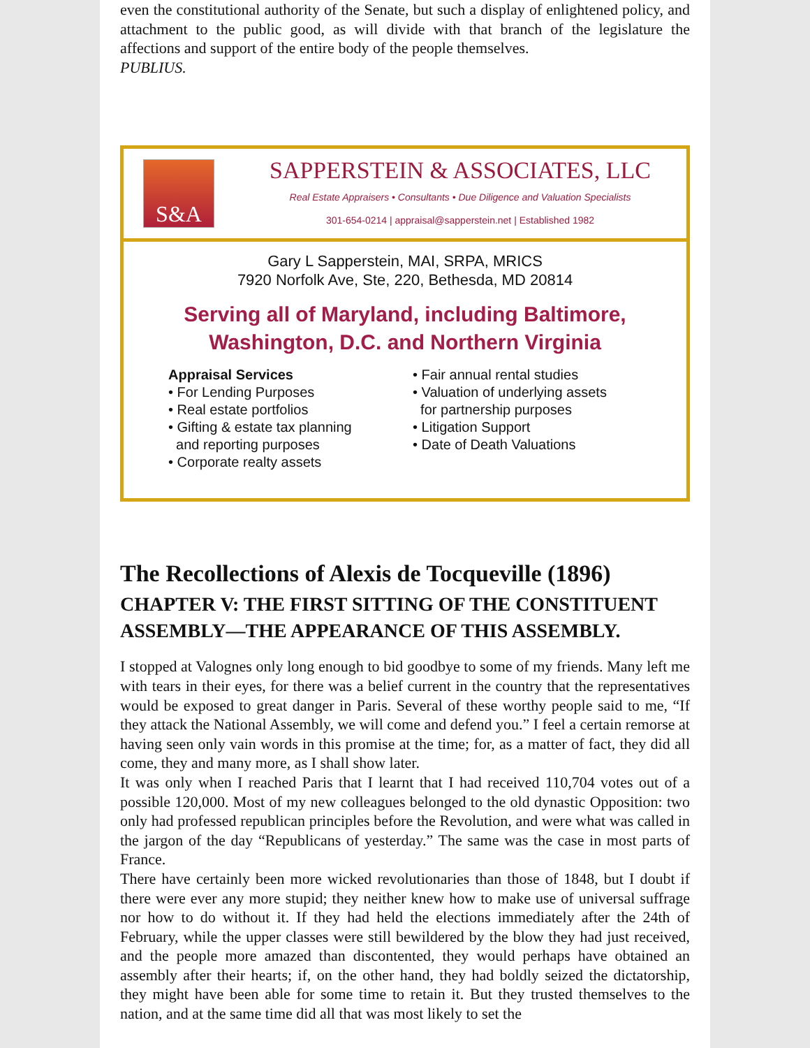even the constitutional authority of the Senate, but such a display of enlightened policy, and attachment to the public good, as will divide with that branch of the legislature the affections and support of the entire body of the people themselves.
PUBLIUS.
S&A
SAPPERSTEIN & ASSOCIATES, LLC
Real Estate Appraisers • Consultants • Due Diligence and Valuation Specialists
301-654-0214 | appraisal@sapperstein.net | Established 1982
Gary L Sapperstein, MAI, SRPA, MRICS
7920 Norfolk Ave, Ste, 220, Bethesda, MD 20814
Serving all of Maryland, including Baltimore,
Washington, D.C. and Northern Virginia
Appraisal Services
• For Lending Purposes
• Real estate portfolios
• Gifting & estate tax planning
and reporting purposes
• Corporate realty assets
• Fair annual rental studies
• Valuation of underlying assets
for partnership purposes
• Litigation Support
• Date of Death Valuations
The Recollections of Alexis de Tocqueville (1896)
CHAPTER V: THE FIRST SITTING OF THE CONSTITUENT ASSEMBLY—THE APPEARANCE OF THIS ASSEMBLY.
I stopped at Valognes only long enough to bid goodbye to some of my friends. Many left me with tears in their eyes, for there was a belief current in the country that the representatives would be exposed to great danger in Paris. Several of these worthy people said to me, “If they attack the National Assembly, we will come and defend you.” I feel a certain remorse at having seen only vain words in this promise at the time; for, as a matter of fact, they did all come, they and many more, as I shall show later.
It was only when I reached Paris that I learnt that I had received 110,704 votes out of a possible 120,000. Most of my new colleagues belonged to the old dynastic Opposition: two only had professed republican principles before the Revolution, and were what was called in the jargon of the day “Republicans of yesterday.” The same was the case in most parts of France.
There have certainly been more wicked revolutionaries than those of 1848, but I doubt if there were ever any more stupid; they neither knew how to make use of universal suffrage nor how to do without it. If they had held the elections immediately after the 24th of February, while the upper classes were still bewildered by the blow they had just received, and the people more amazed than discontented, they would perhaps have obtained an assembly after their hearts; if, on the other hand, they had boldly seized the dictatorship, they might have been able for some time to retain it. But they trusted themselves to the nation, and at the same time did all that was most likely to set the